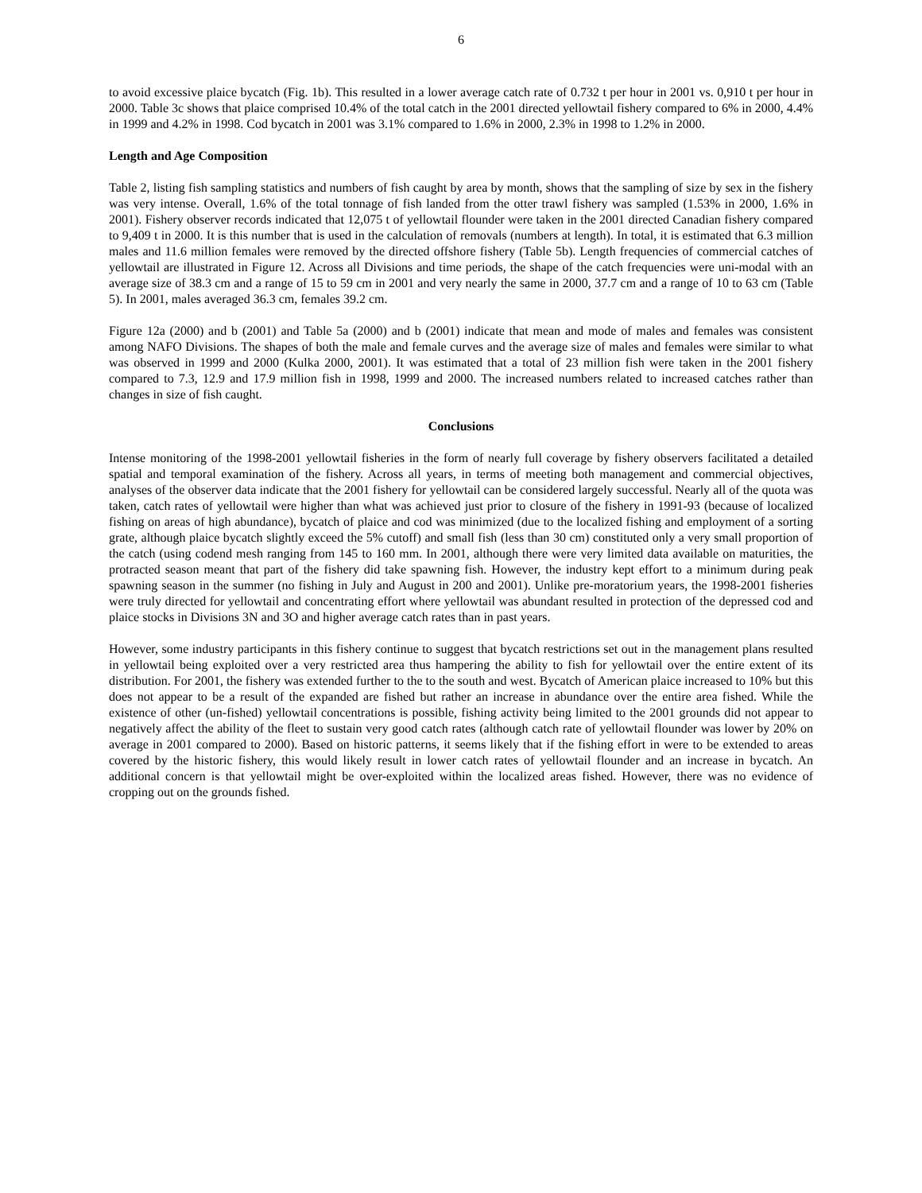6
to avoid excessive plaice bycatch (Fig. 1b). This resulted in a lower average catch rate of 0.732 t per hour in 2001 vs. 0,910 t per hour in 2000. Table 3c shows that plaice comprised 10.4% of the total catch in the 2001 directed yellowtail fishery compared to 6% in 2000, 4.4% in 1999 and 4.2% in 1998. Cod bycatch in 2001 was 3.1% compared to 1.6% in 2000, 2.3% in 1998 to 1.2% in 2000.
Length and Age Composition
Table 2, listing fish sampling statistics and numbers of fish caught by area by month, shows that the sampling of size by sex in the fishery was very intense. Overall, 1.6% of the total tonnage of fish landed from the otter trawl fishery was sampled (1.53% in 2000, 1.6% in 2001). Fishery observer records indicated that 12,075 t of yellowtail flounder were taken in the 2001 directed Canadian fishery compared to 9,409 t in 2000. It is this number that is used in the calculation of removals (numbers at length). In total, it is estimated that 6.3 million males and 11.6 million females were removed by the directed offshore fishery (Table 5b). Length frequencies of commercial catches of yellowtail are illustrated in Figure 12. Across all Divisions and time periods, the shape of the catch frequencies were uni-modal with an average size of 38.3 cm and a range of 15 to 59 cm in 2001 and very nearly the same in 2000, 37.7 cm and a range of 10 to 63 cm (Table 5). In 2001, males averaged 36.3 cm, females 39.2 cm.
Figure 12a (2000) and b (2001) and Table 5a (2000) and b (2001) indicate that mean and mode of males and females was consistent among NAFO Divisions. The shapes of both the male and female curves and the average size of males and females were similar to what was observed in 1999 and 2000 (Kulka 2000, 2001). It was estimated that a total of 23 million fish were taken in the 2001 fishery compared to 7.3, 12.9 and 17.9 million fish in 1998, 1999 and 2000. The increased numbers related to increased catches rather than changes in size of fish caught.
Conclusions
Intense monitoring of the 1998-2001 yellowtail fisheries in the form of nearly full coverage by fishery observers facilitated a detailed spatial and temporal examination of the fishery. Across all years, in terms of meeting both management and commercial objectives, analyses of the observer data indicate that the 2001 fishery for yellowtail can be considered largely successful. Nearly all of the quota was taken, catch rates of yellowtail were higher than what was achieved just prior to closure of the fishery in 1991-93 (because of localized fishing on areas of high abundance), bycatch of plaice and cod was minimized (due to the localized fishing and employment of a sorting grate, although plaice bycatch slightly exceed the 5% cutoff) and small fish (less than 30 cm) constituted only a very small proportion of the catch (using codend mesh ranging from 145 to 160 mm. In 2001, although there were very limited data available on maturities, the protracted season meant that part of the fishery did take spawning fish. However, the industry kept effort to a minimum during peak spawning season in the summer (no fishing in July and August in 200 and 2001). Unlike pre-moratorium years, the 1998-2001 fisheries were truly directed for yellowtail and concentrating effort where yellowtail was abundant resulted in protection of the depressed cod and plaice stocks in Divisions 3N and 3O and higher average catch rates than in past years.
However, some industry participants in this fishery continue to suggest that bycatch restrictions set out in the management plans resulted in yellowtail being exploited over a very restricted area thus hampering the ability to fish for yellowtail over the entire extent of its distribution. For 2001, the fishery was extended further to the to the south and west. Bycatch of American plaice increased to 10% but this does not appear to be a result of the expanded are fished but rather an increase in abundance over the entire area fished. While the existence of other (un-fished) yellowtail concentrations is possible, fishing activity being limited to the 2001 grounds did not appear to negatively affect the ability of the fleet to sustain very good catch rates (although catch rate of yellowtail flounder was lower by 20% on average in 2001 compared to 2000). Based on historic patterns, it seems likely that if the fishing effort in were to be extended to areas covered by the historic fishery, this would likely result in lower catch rates of yellowtail flounder and an increase in bycatch. An additional concern is that yellowtail might be over-exploited within the localized areas fished. However, there was no evidence of cropping out on the grounds fished.